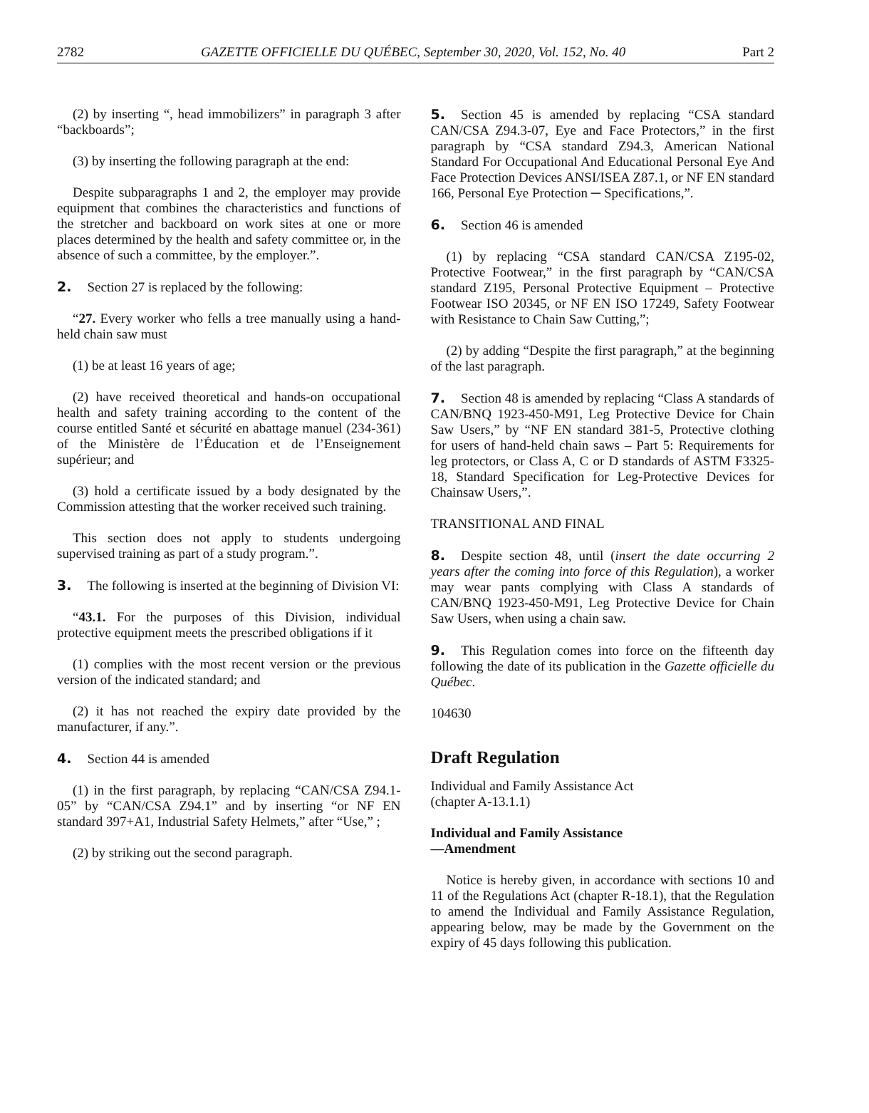2782 GAZETTE OFFICIELLE DU QUÉBEC, September 30, 2020, Vol. 152, No. 40 Part 2
(2) by inserting “, head immobilizers” in paragraph 3 after “backboards”;
(3) by inserting the following paragraph at the end:
Despite subparagraphs 1 and 2, the employer may provide equipment that combines the characteristics and functions of the stretcher and backboard on work sites at one or more places determined by the health and safety committee or, in the absence of such a committee, by the employer.”.
2. Section 27 is replaced by the following:
“27. Every worker who fells a tree manually using a hand-held chain saw must
(1) be at least 16 years of age;
(2) have received theoretical and hands-on occupational health and safety training according to the content of the course entitled Santé et sécurité en abattage manuel (234-361) of the Ministère de l’Éducation et de l’Enseignement supérieur; and
(3) hold a certificate issued by a body designated by the Commission attesting that the worker received such training.
This section does not apply to students undergoing supervised training as part of a study program.”.
3. The following is inserted at the beginning of Division VI:
“43.1. For the purposes of this Division, individual protective equipment meets the prescribed obligations if it
(1) complies with the most recent version or the previous version of the indicated standard; and
(2) it has not reached the expiry date provided by the manufacturer, if any.”.
4. Section 44 is amended
(1) in the first paragraph, by replacing “CAN/CSA Z94.1-05” by “CAN/CSA Z94.1” and by inserting “or NF EN standard 397+A1, Industrial Safety Helmets,” after “Use,” ;
(2) by striking out the second paragraph.
5. Section 45 is amended by replacing “CSA standard CAN/CSA Z94.3-07, Eye and Face Protectors,” in the first paragraph by “CSA standard Z94.3, American National Standard For Occupational And Educational Personal Eye And Face Protection Devices ANSI/ISEA Z87.1, or NF EN standard 166, Personal Eye Protection ─ Specifications,”.
6. Section 46 is amended
(1) by replacing “CSA standard CAN/CSA Z195-02, Protective Footwear,” in the first paragraph by “CAN/CSA standard Z195, Personal Protective Equipment – Protective Footwear ISO 20345, or NF EN ISO 17249, Safety Footwear with Resistance to Chain Saw Cutting,”;
(2) by adding “Despite the first paragraph,” at the beginning of the last paragraph.
7. Section 48 is amended by replacing “Class A standards of CAN/BNQ 1923-450-M91, Leg Protective Device for Chain Saw Users,” by “NF EN standard 381-5, Protective clothing for users of hand-held chain saws – Part 5: Requirements for leg protectors, or Class A, C or D standards of ASTM F3325-18, Standard Specification for Leg-Protective Devices for Chainsaw Users,”.
TRANSITIONAL AND FINAL
8. Despite section 48, until (insert the date occurring 2 years after the coming into force of this Regulation), a worker may wear pants complying with Class A standards of CAN/BNQ 1923-450-M91, Leg Protective Device for Chain Saw Users, when using a chain saw.
9. This Regulation comes into force on the fifteenth day following the date of its publication in the Gazette officielle du Québec.
104630
Draft Regulation
Individual and Family Assistance Act
(chapter A-13.1.1)
Individual and Family Assistance
—Amendment
Notice is hereby given, in accordance with sections 10 and 11 of the Regulations Act (chapter R-18.1), that the Regulation to amend the Individual and Family Assistance Regulation, appearing below, may be made by the Government on the expiry of 45 days following this publication.